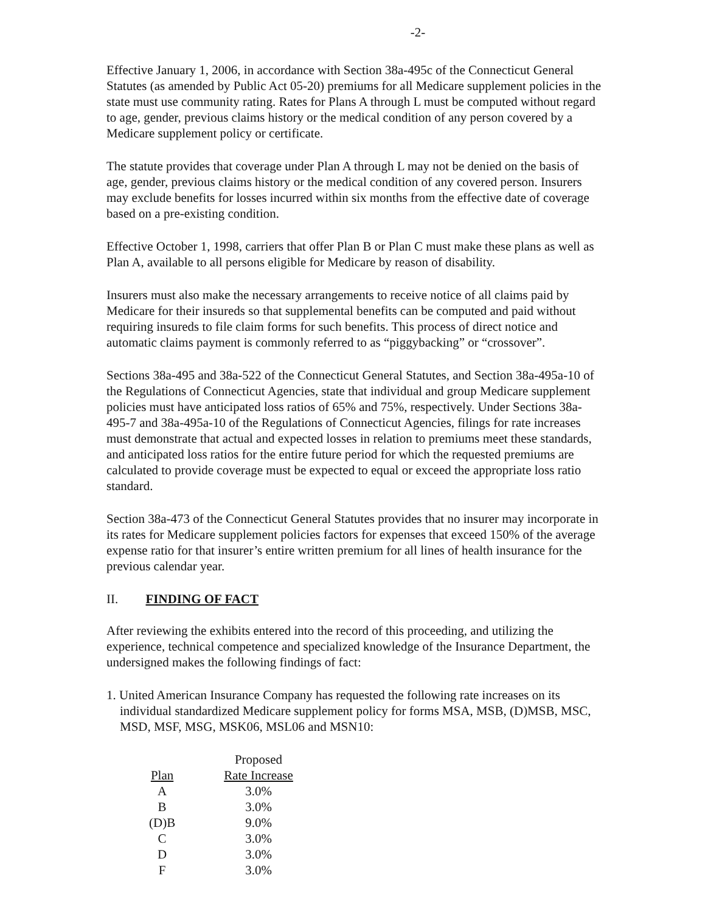-2-
Effective January 1, 2006, in accordance with Section 38a-495c of the Connecticut General Statutes (as amended by Public Act 05-20) premiums for all Medicare supplement policies in the state must use community rating. Rates for Plans A through L must be computed without regard to age, gender, previous claims history or the medical condition of any person covered by a Medicare supplement policy or certificate.
The statute provides that coverage under Plan A through L may not be denied on the basis of age, gender, previous claims history or the medical condition of any covered person. Insurers may exclude benefits for losses incurred within six months from the effective date of coverage based on a pre-existing condition.
Effective October 1, 1998, carriers that offer Plan B or Plan C must make these plans as well as Plan A, available to all persons eligible for Medicare by reason of disability.
Insurers must also make the necessary arrangements to receive notice of all claims paid by Medicare for their insureds so that supplemental benefits can be computed and paid without requiring insureds to file claim forms for such benefits. This process of direct notice and automatic claims payment is commonly referred to as “piggybacking” or “crossover”.
Sections 38a-495 and 38a-522 of the Connecticut General Statutes, and Section 38a-495a-10 of the Regulations of Connecticut Agencies, state that individual and group Medicare supplement policies must have anticipated loss ratios of 65% and 75%, respectively. Under Sections 38a-495-7 and 38a-495a-10 of the Regulations of Connecticut Agencies, filings for rate increases must demonstrate that actual and expected losses in relation to premiums meet these standards, and anticipated loss ratios for the entire future period for which the requested premiums are calculated to provide coverage must be expected to equal or exceed the appropriate loss ratio standard.
Section 38a-473 of the Connecticut General Statutes provides that no insurer may incorporate in its rates for Medicare supplement policies factors for expenses that exceed 150% of the average expense ratio for that insurer’s entire written premium for all lines of health insurance for the previous calendar year.
II. FINDING OF FACT
After reviewing the exhibits entered into the record of this proceeding, and utilizing the experience, technical competence and specialized knowledge of the Insurance Department, the undersigned makes the following findings of fact:
1. United American Insurance Company has requested the following rate increases on its individual standardized Medicare supplement policy for forms MSA, MSB, (D)MSB, MSC, MSD, MSF, MSG, MSK06, MSL06 and MSN10:
| | Proposed |
| --- | --- |
| Plan | Rate Increase |
| A | 3.0% |
| B | 3.0% |
| (D)B | 9.0% |
| C | 3.0% |
| D | 3.0% |
| F | 3.0% |